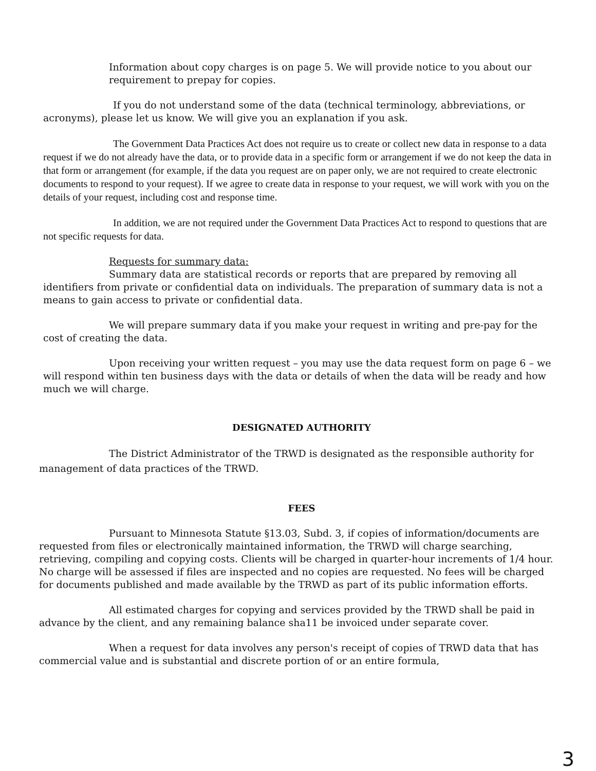Information about copy charges is on page 5. We will provide notice to you about our requirement to prepay for copies.
If you do not understand some of the data (technical terminology, abbreviations, or acronyms), please let us know. We will give you an explanation if you ask.
The Government Data Practices Act does not require us to create or collect new data in response to a data request if we do not already have the data, or to provide data in a specific form or arrangement if we do not keep the data in that form or arrangement (for example, if the data you request are on paper only, we are not required to create electronic documents to respond to your request). If we agree to create data in response to your request, we will work with you on the details of your request, including cost and response time.
In addition, we are not required under the Government Data Practices Act to respond to questions that are not specific requests for data.
Requests for summary data:
Summary data are statistical records or reports that are prepared by removing all identifiers from private or confidential data on individuals. The preparation of summary data is not a means to gain access to private or confidential data.
We will prepare summary data if you make your request in writing and pre-pay for the cost of creating the data.
Upon receiving your written request – you may use the data request form on page 6 – we will respond within ten business days with the data or details of when the data will be ready and how much we will charge.
DESIGNATED AUTHORITY
The District Administrator of the TRWD is designated as the responsible authority for management of data practices of the TRWD.
FEES
Pursuant to Minnesota Statute §13.03, Subd. 3, if copies of information/documents are requested from files or electronically maintained information, the TRWD will charge searching, retrieving, compiling and copying costs. Clients will be charged in quarter-hour increments of 1/4 hour. No charge will be assessed if files are inspected and no copies are requested. No fees will be charged for documents published and made available by the TRWD as part of its public information efforts.
All estimated charges for copying and services provided by the TRWD shall be paid in advance by the client, and any remaining balance sha11 be invoiced under separate cover.
When a request for data involves any person's receipt of copies of TRWD data that has commercial value and is substantial and discrete portion of or an entire formula,
3